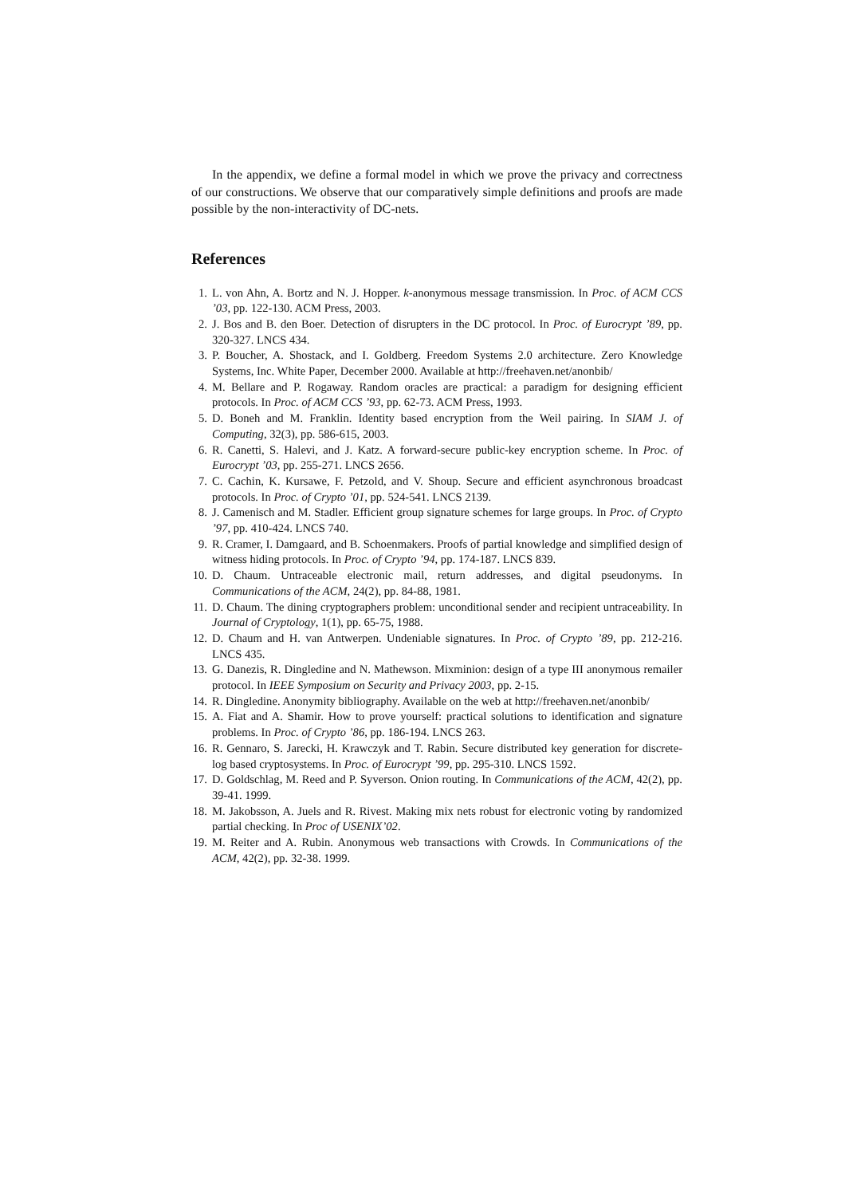In the appendix, we define a formal model in which we prove the privacy and correctness of our constructions. We observe that our comparatively simple definitions and proofs are made possible by the non-interactivity of DC-nets.
References
1. L. von Ahn, A. Bortz and N. J. Hopper. k-anonymous message transmission. In Proc. of ACM CCS ’03, pp. 122-130. ACM Press, 2003.
2. J. Bos and B. den Boer. Detection of disrupters in the DC protocol. In Proc. of Eurocrypt ’89, pp. 320-327. LNCS 434.
3. P. Boucher, A. Shostack, and I. Goldberg. Freedom Systems 2.0 architecture. Zero Knowledge Systems, Inc. White Paper, December 2000. Available at http://freehaven.net/anonbib/
4. M. Bellare and P. Rogaway. Random oracles are practical: a paradigm for designing efficient protocols. In Proc. of ACM CCS ’93, pp. 62-73. ACM Press, 1993.
5. D. Boneh and M. Franklin. Identity based encryption from the Weil pairing. In SIAM J. of Computing, 32(3), pp. 586-615, 2003.
6. R. Canetti, S. Halevi, and J. Katz. A forward-secure public-key encryption scheme. In Proc. of Eurocrypt ’03, pp. 255-271. LNCS 2656.
7. C. Cachin, K. Kursawe, F. Petzold, and V. Shoup. Secure and efficient asynchronous broadcast protocols. In Proc. of Crypto ’01, pp. 524-541. LNCS 2139.
8. J. Camenisch and M. Stadler. Efficient group signature schemes for large groups. In Proc. of Crypto ’97, pp. 410-424. LNCS 740.
9. R. Cramer, I. Damgaard, and B. Schoenmakers. Proofs of partial knowledge and simplified design of witness hiding protocols. In Proc. of Crypto ’94, pp. 174-187. LNCS 839.
10. D. Chaum. Untraceable electronic mail, return addresses, and digital pseudonyms. In Communications of the ACM, 24(2), pp. 84-88, 1981.
11. D. Chaum. The dining cryptographers problem: unconditional sender and recipient untraceability. In Journal of Cryptology, 1(1), pp. 65-75, 1988.
12. D. Chaum and H. van Antwerpen. Undeniable signatures. In Proc. of Crypto ’89, pp. 212-216. LNCS 435.
13. G. Danezis, R. Dingledine and N. Mathewson. Mixminion: design of a type III anonymous remailer protocol. In IEEE Symposium on Security and Privacy 2003, pp. 2-15.
14. R. Dingledine. Anonymity bibliography. Available on the web at http://freehaven.net/anonbib/
15. A. Fiat and A. Shamir. How to prove yourself: practical solutions to identification and signature problems. In Proc. of Crypto ’86, pp. 186-194. LNCS 263.
16. R. Gennaro, S. Jarecki, H. Krawczyk and T. Rabin. Secure distributed key generation for discrete-log based cryptosystems. In Proc. of Eurocrypt ’99, pp. 295-310. LNCS 1592.
17. D. Goldschlag, M. Reed and P. Syverson. Onion routing. In Communications of the ACM, 42(2), pp. 39-41. 1999.
18. M. Jakobsson, A. Juels and R. Rivest. Making mix nets robust for electronic voting by randomized partial checking. In Proc of USENIX’02.
19. M. Reiter and A. Rubin. Anonymous web transactions with Crowds. In Communications of the ACM, 42(2), pp. 32-38. 1999.